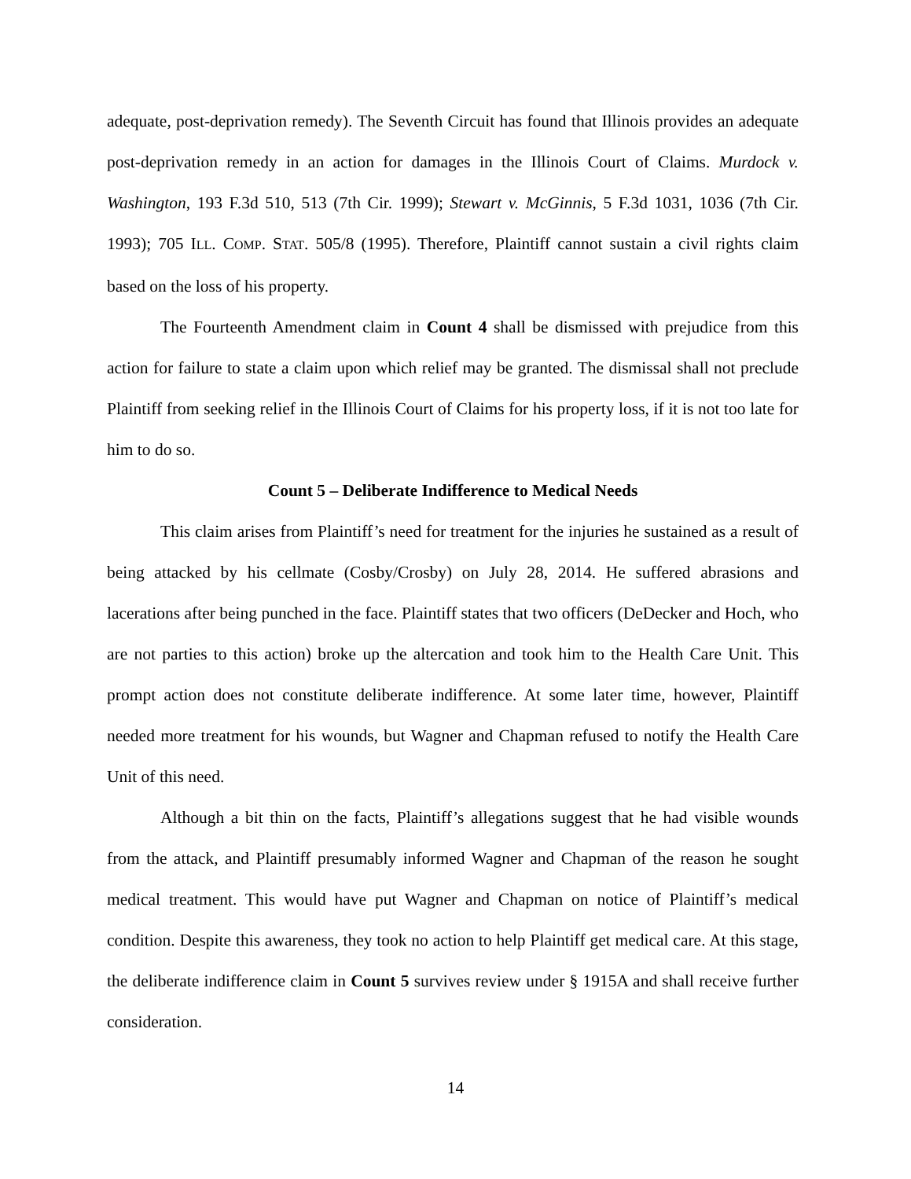adequate, post-deprivation remedy). The Seventh Circuit has found that Illinois provides an adequate post-deprivation remedy in an action for damages in the Illinois Court of Claims. Murdock v. Washington, 193 F.3d 510, 513 (7th Cir. 1999); Stewart v. McGinnis, 5 F.3d 1031, 1036 (7th Cir. 1993); 705 ILL. COMP. STAT. 505/8 (1995). Therefore, Plaintiff cannot sustain a civil rights claim based on the loss of his property.
The Fourteenth Amendment claim in Count 4 shall be dismissed with prejudice from this action for failure to state a claim upon which relief may be granted. The dismissal shall not preclude Plaintiff from seeking relief in the Illinois Court of Claims for his property loss, if it is not too late for him to do so.
Count 5 – Deliberate Indifference to Medical Needs
This claim arises from Plaintiff’s need for treatment for the injuries he sustained as a result of being attacked by his cellmate (Cosby/Crosby) on July 28, 2014. He suffered abrasions and lacerations after being punched in the face. Plaintiff states that two officers (DeDecker and Hoch, who are not parties to this action) broke up the altercation and took him to the Health Care Unit. This prompt action does not constitute deliberate indifference. At some later time, however, Plaintiff needed more treatment for his wounds, but Wagner and Chapman refused to notify the Health Care Unit of this need.
Although a bit thin on the facts, Plaintiff’s allegations suggest that he had visible wounds from the attack, and Plaintiff presumably informed Wagner and Chapman of the reason he sought medical treatment. This would have put Wagner and Chapman on notice of Plaintiff’s medical condition. Despite this awareness, they took no action to help Plaintiff get medical care. At this stage, the deliberate indifference claim in Count 5 survives review under § 1915A and shall receive further consideration.
14